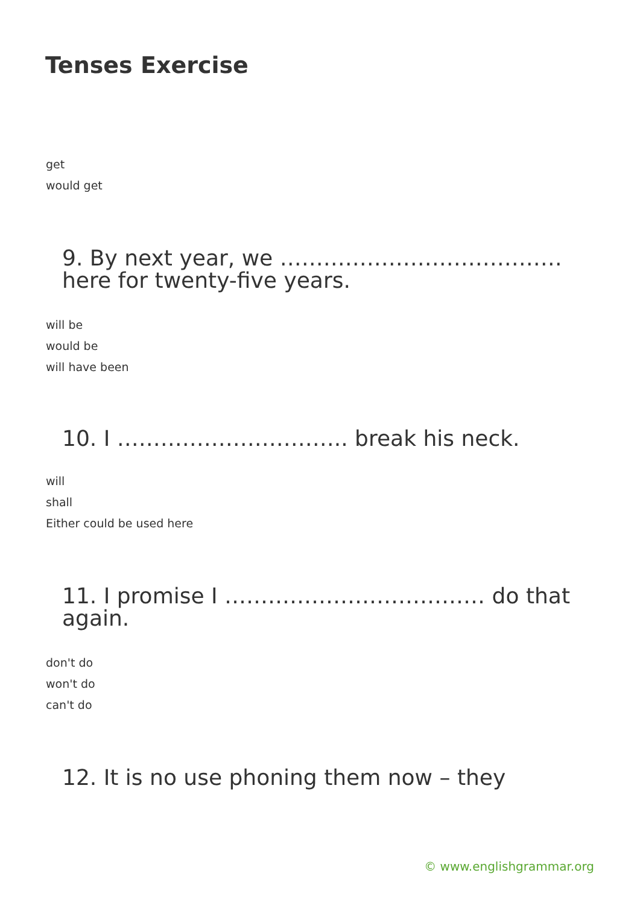Tenses Exercise
get
would get
9. By next year, we ………………………………… here for twenty-five years.
will be
would be
will have been
10. I ………………………….. break his neck.
will
shall
Either could be used here
11. I promise I ……………………………… do that again.
don't do
won't do
can't do
12. It is no use phoning them now – they
© www.englishgrammar.org